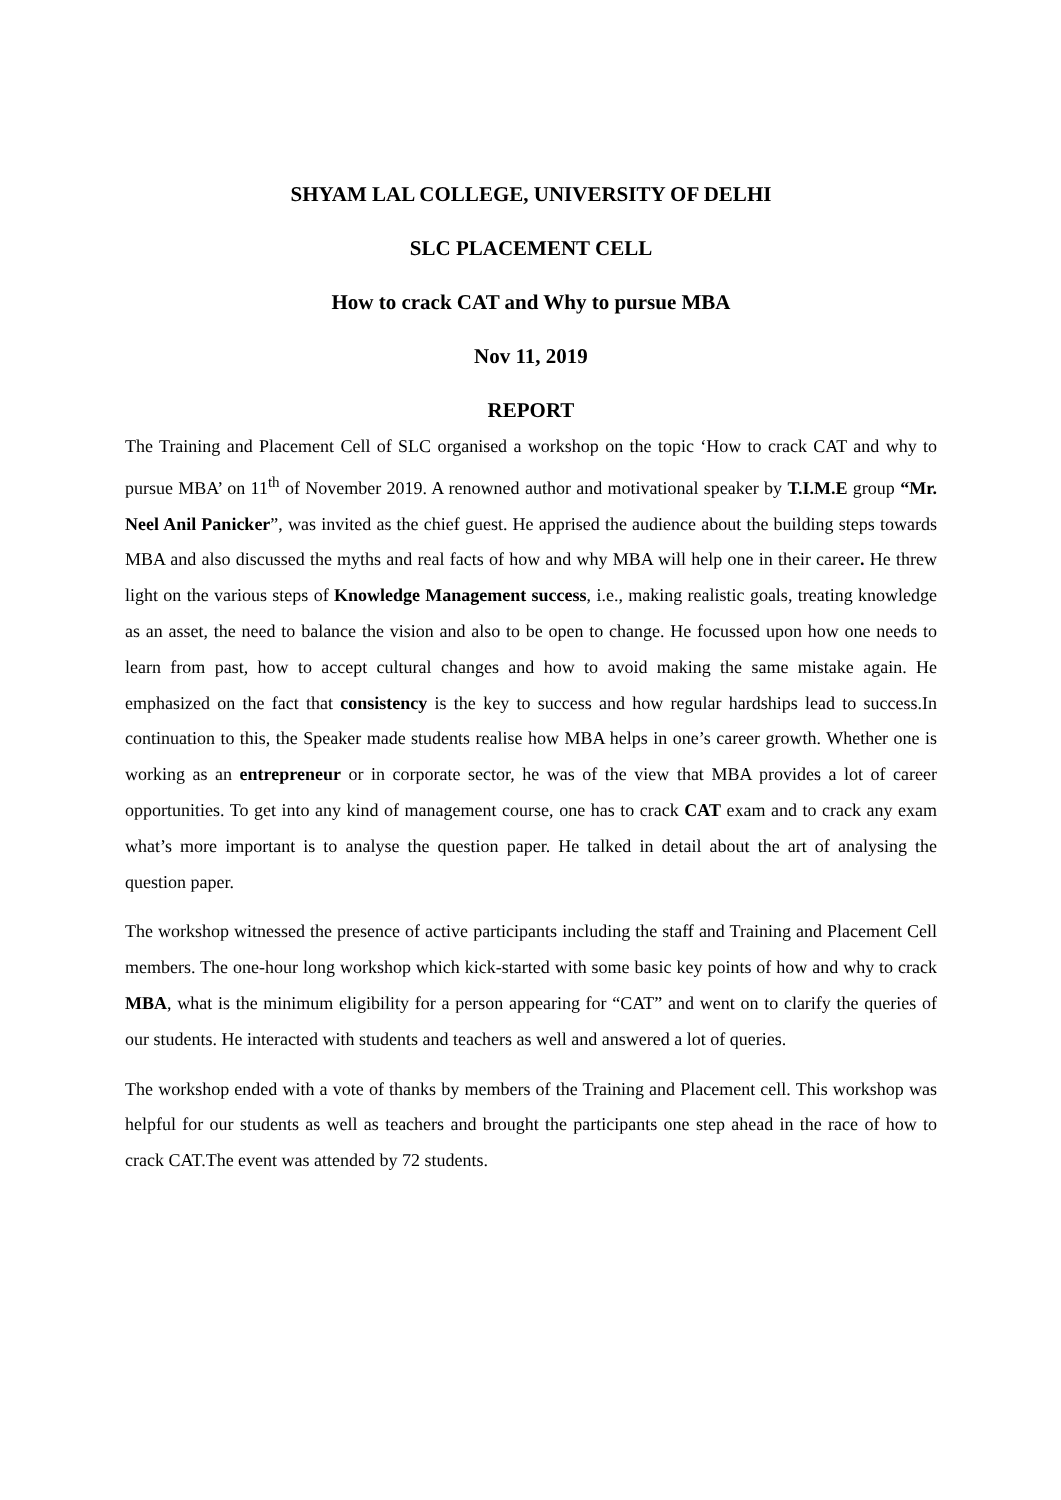SHYAM LAL COLLEGE, UNIVERSITY OF DELHI
SLC PLACEMENT CELL
How to crack CAT and Why to pursue MBA
Nov 11, 2019
REPORT
The Training and Placement Cell of SLC organised a workshop on the topic ‘How to crack CAT and why to pursue MBA’ on 11<sup>th</sup> of November 2019. A renowned author and motivational speaker by T.I.M.E group “Mr. Neel Anil Panicker”, was invited as the chief guest. He apprised the audience about the building steps towards MBA and also discussed the myths and real facts of how and why MBA will help one in their career. He threw light on the various steps of Knowledge Management success, i.e., making realistic goals, treating knowledge as an asset, the need to balance the vision and also to be open to change. He focussed upon how one needs to learn from past, how to accept cultural changes and how to avoid making the same mistake again. He emphasized on the fact that consistency is the key to success and how regular hardships lead to success.In continuation to this, the Speaker made students realise how MBA helps in one’s career growth. Whether one is working as an entrepreneur or in corporate sector, he was of the view that MBA provides a lot of career opportunities. To get into any kind of management course, one has to crack CAT exam and to crack any exam what’s more important is to analyse the question paper. He talked in detail about the art of analysing the question paper.
The workshop witnessed the presence of active participants including the staff and Training and Placement Cell members. The one-hour long workshop which kick-started with some basic key points of how and why to crack MBA, what is the minimum eligibility for a person appearing for “CAT” and went on to clarify the queries of our students. He interacted with students and teachers as well and answered a lot of queries.
The workshop ended with a vote of thanks by members of the Training and Placement cell. This workshop was helpful for our students as well as teachers and brought the participants one step ahead in the race of how to crack CAT.The event was attended by 72 students.